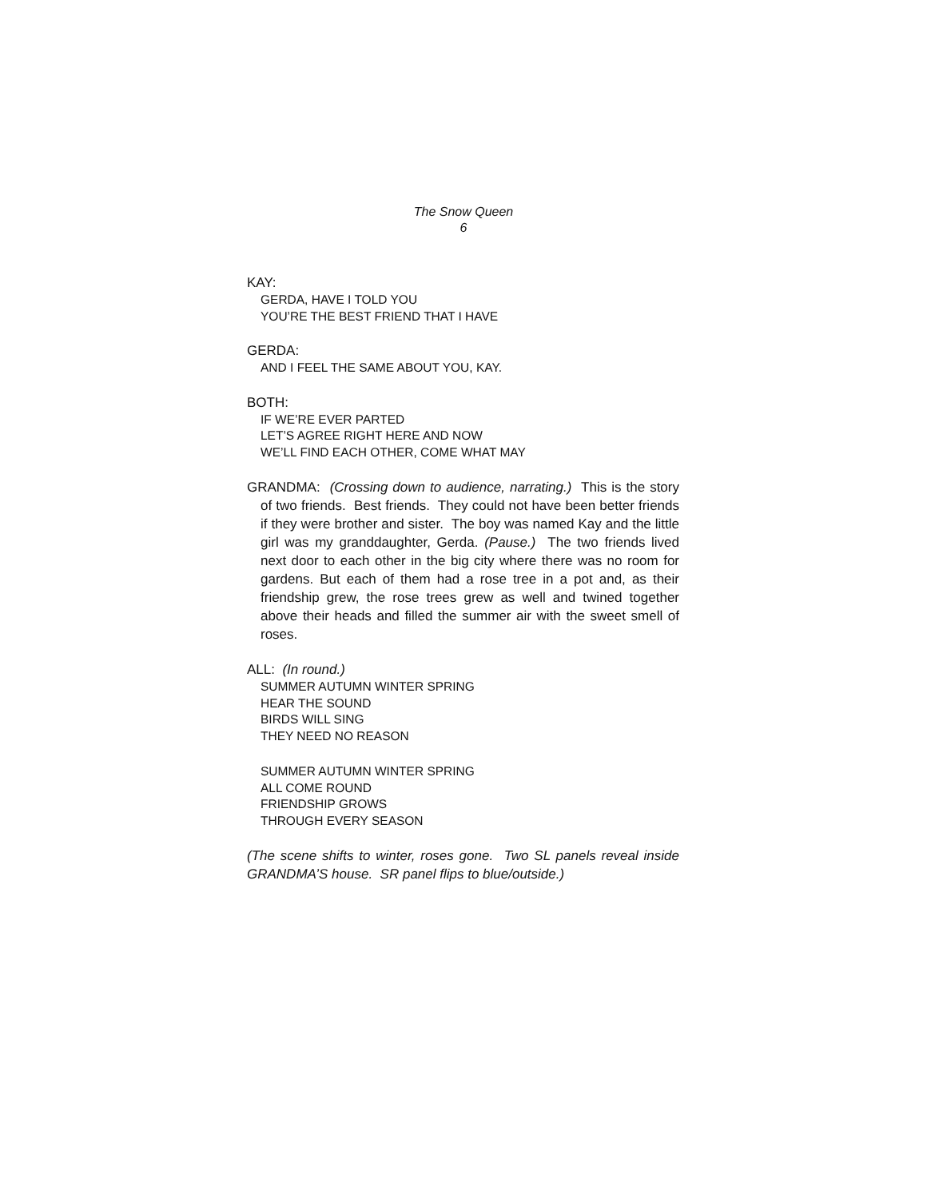The Snow Queen
6
KAY:
GERDA, HAVE I TOLD YOU
YOU’RE THE BEST FRIEND THAT I HAVE
GERDA:
AND I FEEL THE SAME ABOUT YOU, KAY.
BOTH:
IF WE’RE EVER PARTED
LET’S AGREE RIGHT HERE AND NOW
WE’LL FIND EACH OTHER, COME WHAT MAY
GRANDMA: (Crossing down to audience, narrating.) This is the story of two friends. Best friends. They could not have been better friends if they were brother and sister. The boy was named Kay and the little girl was my granddaughter, Gerda. (Pause.) The two friends lived next door to each other in the big city where there was no room for gardens. But each of them had a rose tree in a pot and, as their friendship grew, the rose trees grew as well and twined together above their heads and filled the summer air with the sweet smell of roses.
ALL: (In round.)
SUMMER AUTUMN WINTER SPRING
HEAR THE SOUND
BIRDS WILL SING
THEY NEED NO REASON
SUMMER AUTUMN WINTER SPRING
ALL COME ROUND
FRIENDSHIP GROWS
THROUGH EVERY SEASON
(The scene shifts to winter, roses gone. Two SL panels reveal inside GRANDMA’S house. SR panel flips to blue/outside.)